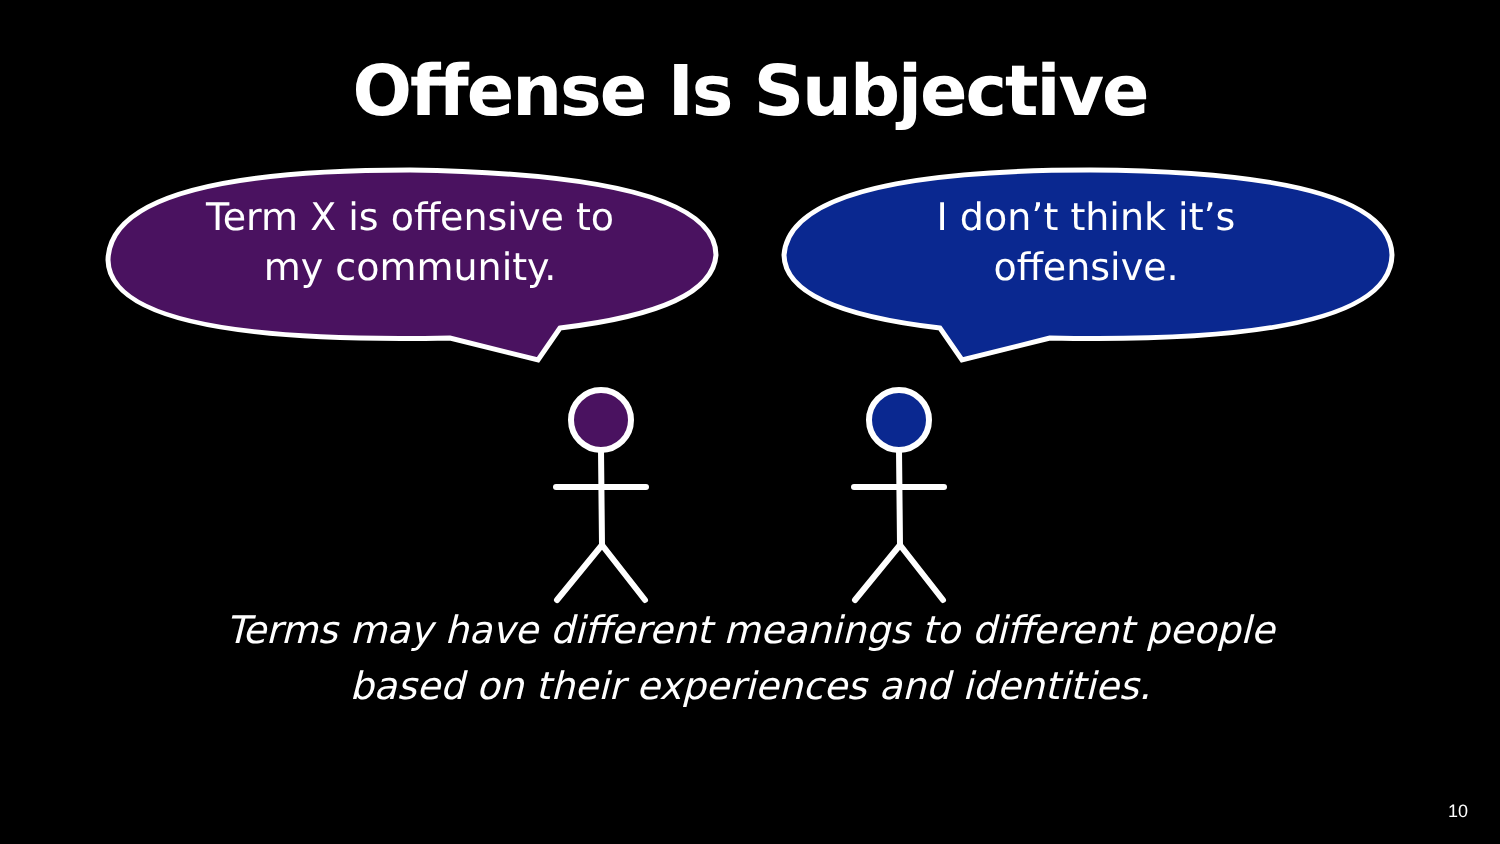Offense Is Subjective
Term X is offensive to my community.
I don’t think it’s offensive.
Terms may have different meanings to different people
based on their experiences and identities.
10